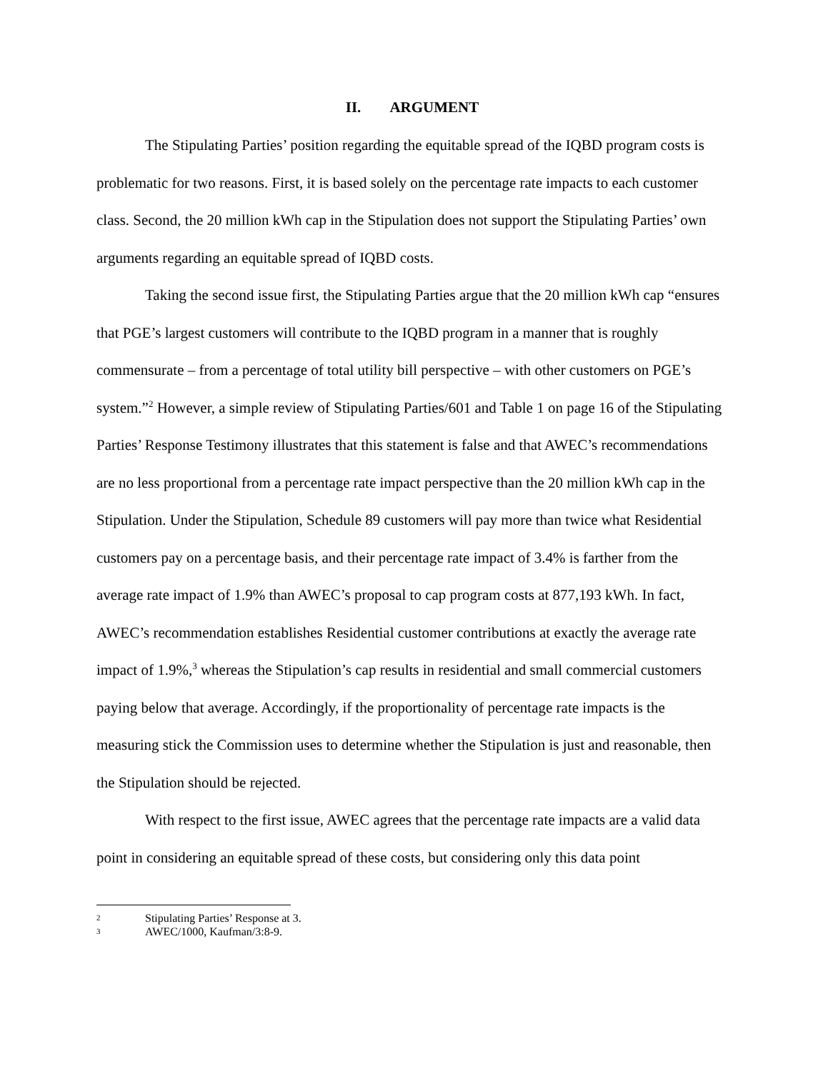II. ARGUMENT
The Stipulating Parties’ position regarding the equitable spread of the IQBD program costs is problematic for two reasons. First, it is based solely on the percentage rate impacts to each customer class. Second, the 20 million kWh cap in the Stipulation does not support the Stipulating Parties’ own arguments regarding an equitable spread of IQBD costs.
Taking the second issue first, the Stipulating Parties argue that the 20 million kWh cap “ensures that PGE’s largest customers will contribute to the IQBD program in a manner that is roughly commensurate – from a percentage of total utility bill perspective – with other customers on PGE’s system.”<sup>2</sup> However, a simple review of Stipulating Parties/601 and Table 1 on page 16 of the Stipulating Parties’ Response Testimony illustrates that this statement is false and that AWEC’s recommendations are no less proportional from a percentage rate impact perspective than the 20 million kWh cap in the Stipulation. Under the Stipulation, Schedule 89 customers will pay more than twice what Residential customers pay on a percentage basis, and their percentage rate impact of 3.4% is farther from the average rate impact of 1.9% than AWEC’s proposal to cap program costs at 877,193 kWh. In fact, AWEC’s recommendation establishes Residential customer contributions at exactly the average rate impact of 1.9%,<sup>3</sup> whereas the Stipulation’s cap results in residential and small commercial customers paying below that average. Accordingly, if the proportionality of percentage rate impacts is the measuring stick the Commission uses to determine whether the Stipulation is just and reasonable, then the Stipulation should be rejected.
With respect to the first issue, AWEC agrees that the percentage rate impacts are a valid data point in considering an equitable spread of these costs, but considering only this data point
2 Stipulating Parties’ Response at 3.
3 AWEC/1000, Kaufman/3:8-9.